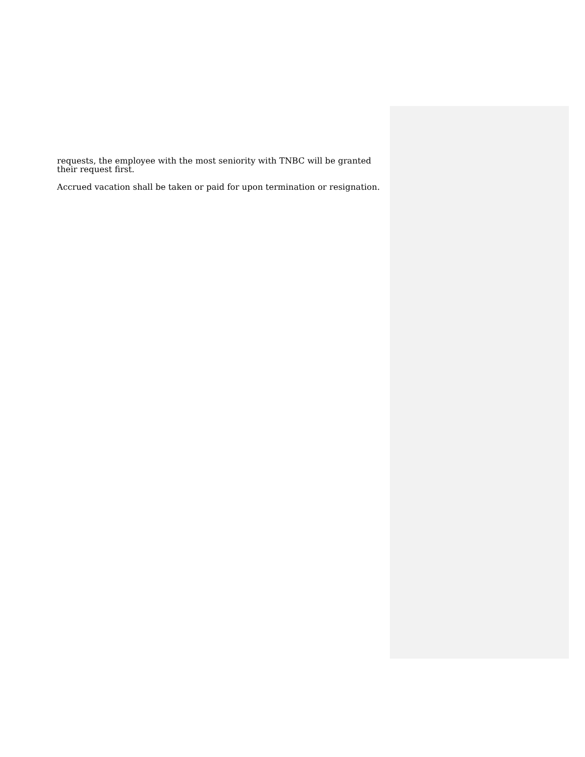requests, the employee with the most seniority with TNBC will be granted their request first.
Accrued vacation shall be taken or paid for upon termination or resignation.